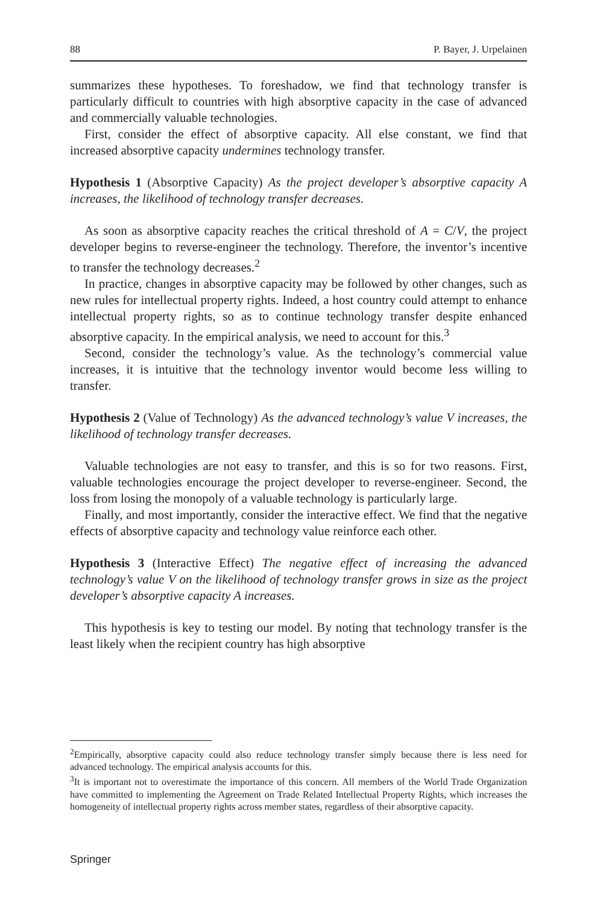88 P. Bayer, J. Urpelainen
summarizes these hypotheses. To foreshadow, we find that technology transfer is particularly difficult to countries with high absorptive capacity in the case of advanced and commercially valuable technologies.
First, consider the effect of absorptive capacity. All else constant, we find that increased absorptive capacity undermines technology transfer.
Hypothesis 1 (Absorptive Capacity) As the project developer’s absorptive capacity A increases, the likelihood of technology transfer decreases.
As soon as absorptive capacity reaches the critical threshold of A = C/V, the project developer begins to reverse-engineer the technology. Therefore, the inventor’s incentive to transfer the technology decreases.<sup>2</sup>
In practice, changes in absorptive capacity may be followed by other changes, such as new rules for intellectual property rights. Indeed, a host country could attempt to enhance intellectual property rights, so as to continue technology transfer despite enhanced absorptive capacity. In the empirical analysis, we need to account for this.<sup>3</sup>
Second, consider the technology’s value. As the technology’s commercial value increases, it is intuitive that the technology inventor would become less willing to transfer.
Hypothesis 2 (Value of Technology) As the advanced technology’s value V increases, the likelihood of technology transfer decreases.
Valuable technologies are not easy to transfer, and this is so for two reasons. First, valuable technologies encourage the project developer to reverse-engineer. Second, the loss from losing the monopoly of a valuable technology is particularly large.
Finally, and most importantly, consider the interactive effect. We find that the negative effects of absorptive capacity and technology value reinforce each other.
Hypothesis 3 (Interactive Effect) The negative effect of increasing the advanced technology’s value V on the likelihood of technology transfer grows in size as the project developer’s absorptive capacity A increases.
This hypothesis is key to testing our model. By noting that technology transfer is the least likely when the recipient country has high absorptive
<sup>2</sup> Empirically, absorptive capacity could also reduce technology transfer simply because there is less need for advanced technology. The empirical analysis accounts for this.
<sup>3</sup> It is important not to overestimate the importance of this concern. All members of the World Trade Organization have committed to implementing the Agreement on Trade Related Intellectual Property Rights, which increases the homogeneity of intellectual property rights across member states, regardless of their absorptive capacity.
Springer